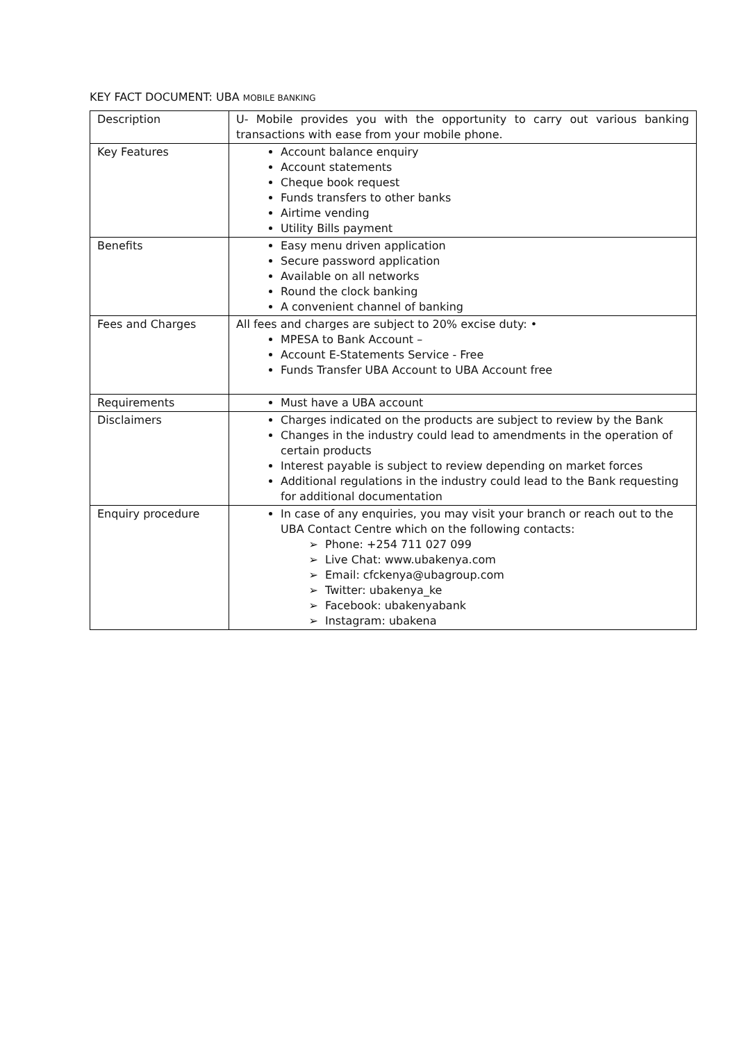KEY FACT DOCUMENT: UBA MOBILE BANKING
| Description | U- Mobile provides you with the opportunity to carry out various banking transactions with ease from your mobile phone. |
| Key Features | Account balance enquiry Account statements Cheque book request Funds transfers to other banks Airtime vending Utility Bills payment |
| Benefits | Easy menu driven application Secure password application Available on all networks Round the clock banking A convenient channel of banking |
| Fees and Charges | All fees and charges are subject to 20% excise duty: • MPESA to Bank Account – Account E-Statements Service - Free Funds Transfer UBA Account to UBA Account free |
| Requirements | Must have a UBA account |
| Disclaimers | Charges indicated on the products are subject to review by the Bank Changes in the industry could lead to amendments in the operation of certain products Interest payable is subject to review depending on market forces Additional regulations in the industry could lead to the Bank requesting for additional documentation |
| Enquiry procedure | In case of any enquiries, you may visit your branch or reach out to the UBA Contact Centre which on the following contacts: Phone: +254 711 027 099 Live Chat: www.ubakenya.com Email: cfckenya@ubagroup.com Twitter: ubakenya_ke Facebook: ubakenyabank Instagram: ubakena |